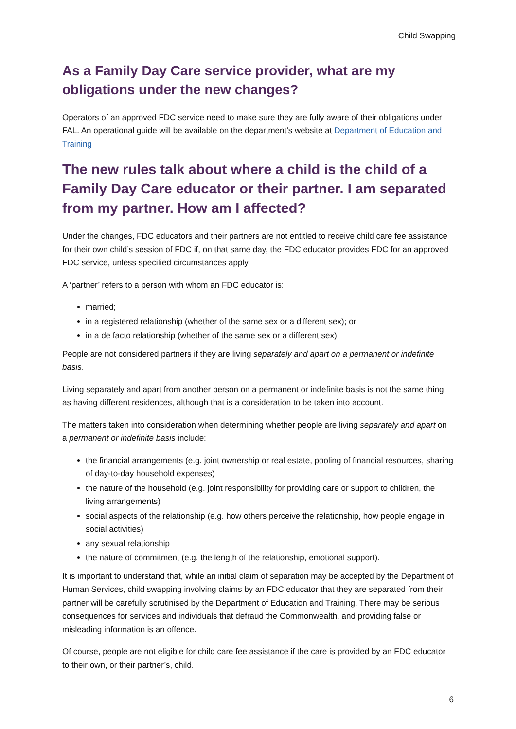Child Swapping
As a Family Day Care service provider, what are my obligations under the new changes?
Operators of an approved FDC service need to make sure they are fully aware of their obligations under FAL. An operational guide will be available on the department’s website at Department of Education and Training
The new rules talk about where a child is the child of a Family Day Care educator or their partner. I am separated from my partner. How am I affected?
Under the changes, FDC educators and their partners are not entitled to receive child care fee assistance for their own child’s session of FDC if, on that same day, the FDC educator provides FDC for an approved FDC service, unless specified circumstances apply.
A ‘partner’ refers to a person with whom an FDC educator is:
married;
in a registered relationship (whether of the same sex or a different sex); or
in a de facto relationship (whether of the same sex or a different sex).
People are not considered partners if they are living separately and apart on a permanent or indefinite basis.
Living separately and apart from another person on a permanent or indefinite basis is not the same thing as having different residences, although that is a consideration to be taken into account.
The matters taken into consideration when determining whether people are living separately and apart on a permanent or indefinite basis include:
the financial arrangements (e.g. joint ownership or real estate, pooling of financial resources, sharing of day-to-day household expenses)
the nature of the household (e.g. joint responsibility for providing care or support to children, the living arrangements)
social aspects of the relationship (e.g. how others perceive the relationship, how people engage in social activities)
any sexual relationship
the nature of commitment (e.g. the length of the relationship, emotional support).
It is important to understand that, while an initial claim of separation may be accepted by the Department of Human Services, child swapping involving claims by an FDC educator that they are separated from their partner will be carefully scrutinised by the Department of Education and Training. There may be serious consequences for services and individuals that defraud the Commonwealth, and providing false or misleading information is an offence.
Of course, people are not eligible for child care fee assistance if the care is provided by an FDC educator to their own, or their partner’s, child.
6